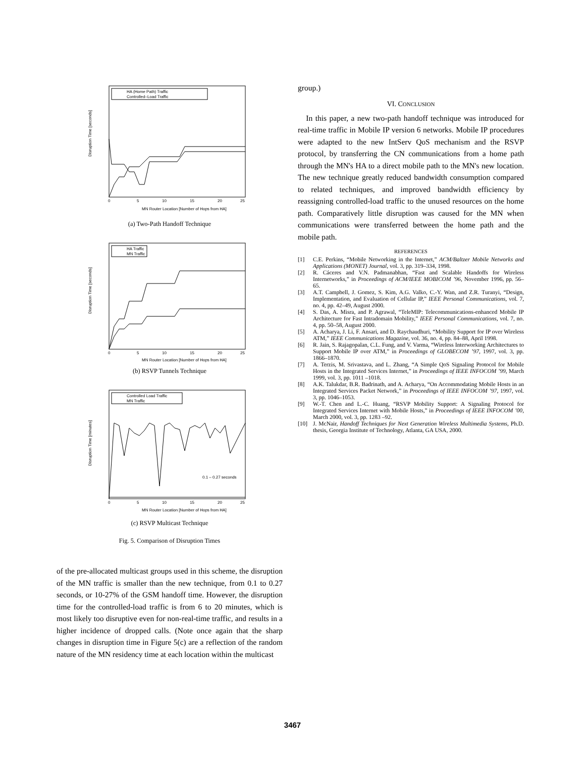Disruption Time [seconds]
HA (Home Path) Traffic
Controlled–Load Traffic
0
5
10
15
20
25
MN Router Location [Number of Hops from HA]
(a) Two-Path Handoff Technique
Disruption Time [seconds]
HA Traffic
MN Traffic
0
5
10
15
20
25
MN Router Location [Number of Hops from HA]
(b) RSVP Tunnels Technique
Disruption Time [minutes]
Controlled Load Traffic
MN Traffic
0.1 – 0.27 seconds
0
5
10
15
20
25
MN Router Location [Number of Hops from HA]
(c) RSVP Multicast Technique
Fig. 5. Comparison of Disruption Times
of the pre-allocated multicast groups used in this scheme, the disruption of the MN traffic is smaller than the new technique, from 0.1 to 0.27 seconds, or 10-27% of the GSM handoff time. However, the disruption time for the controlled-load traffic is from 6 to 20 minutes, which is most likely too disruptive even for non-real-time traffic, and results in a higher incidence of dropped calls. (Note once again that the sharp changes in disruption time in Figure 5(c) are a reflection of the random nature of the MN residency time at each location within the multicast
group.)
VI. CONCLUSION
In this paper, a new two-path handoff technique was introduced for real-time traffic in Mobile IP version 6 networks. Mobile IP procedures were adapted to the new IntServ QoS mechanism and the RSVP protocol, by transferring the CN communications from a home path through the MN's HA to a direct mobile path to the MN's new location. The new technique greatly reduced bandwidth consumption compared to related techniques, and improved bandwidth efficiency by reassigning controlled-load traffic to the unused resources on the home path. Comparatively little disruption was caused for the MN when communications were transferred between the home path and the mobile path.
REFERENCES
[1] C.E. Perkins, “Mobile Networking in the Internet,” ACM/Baltzer Mobile Networks and Applications (MONET) Journal, vol. 3, pp. 319–334, 1998.
[2] R. Cáceres and V.N. Padmanabhan, “Fast and Scalable Handoffs for Wireless Internetworks,” in Proceedings of ACM/IEEE MOBICOM ’96, November 1996, pp. 56–65.
[3] A.T. Campbell, J. Gomez, S. Kim, A.G. Valko, C.-Y. Wan, and Z.R. Turanyi, “Design, Implementation, and Evaluation of Cellular IP,” IEEE Personal Communications, vol. 7, no. 4, pp. 42–49, August 2000.
[4] S. Das, A. Misra, and P. Agrawal, “TeleMIP: Telecommunications-enhanced Mobile IP Architecture for Fast Intradomain Mobility,” IEEE Personal Communications, vol. 7, no. 4, pp. 50–58, August 2000.
[5] A. Acharya, J. Li, F. Ansari, and D. Raychaudhuri, “Mobility Support for IP over Wireless ATM,” IEEE Communications Magazine, vol. 36, no. 4, pp. 84–88, April 1998.
[6] R. Jain, S. Rajagopalan, C.L. Fung, and V. Varma, “Wireless Interworking Architectures to Support Mobile IP over ATM,” in Proceedings of GLOBECOM ’97, 1997, vol. 3, pp. 1866–1870.
[7] A. Terzis, M. Srivastava, and L. Zhang, “A Simple QoS Signaling Protocol for Mobile Hosts in the Integrated Services Internet,” in Proceedings of IEEE INFOCOM ’99, March 1999, vol. 3, pp. 1011 –1018.
[8] A.K. Talukdar, B.R. Badrinath, and A. Acharya, “On Accommodating Mobile Hosts in an Integrated Services Packet Network,” in Proceedings of IEEE INFOCOM ’97, 1997, vol. 3, pp. 1046–1053.
[9] W.-T. Chen and L.-C. Huang, “RSVP Mobility Support: A Signaling Protocol for Integrated Services Internet with Mobile Hosts,” in Proceedings of IEEE INFOCOM ’00, March 2000, vol. 3, pp. 1283 –92.
[10] J. McNair, Handoff Techniques for Next Generation Wireless Multimedia Systems, Ph.D. thesis, Georgia Institute of Technology, Atlanta, GA USA, 2000.
3467